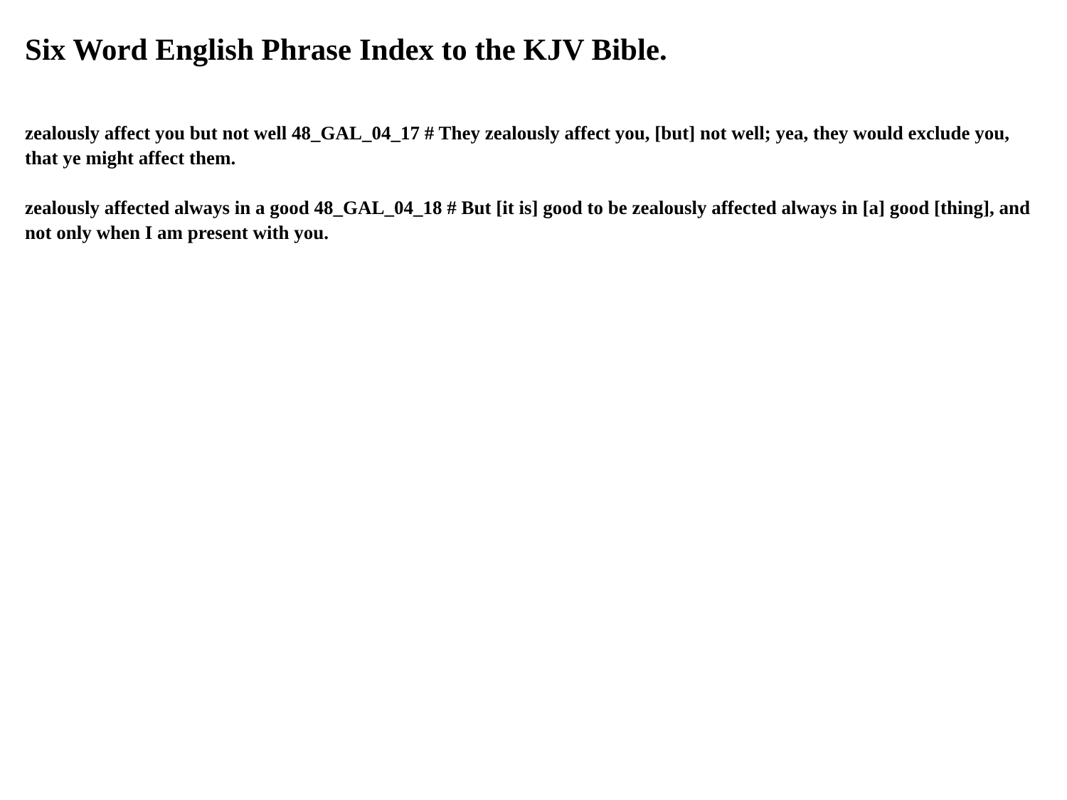Six Word English Phrase Index to the KJV Bible.
zealously affect you but not well 48_GAL_04_17 # They zealously affect you, [but] not well; yea, they would exclude you, that ye might affect them.
zealously affected always in a good 48_GAL_04_18 # But [it is] good to be zealously affected always in [a] good [thing], and not only when I am present with you.